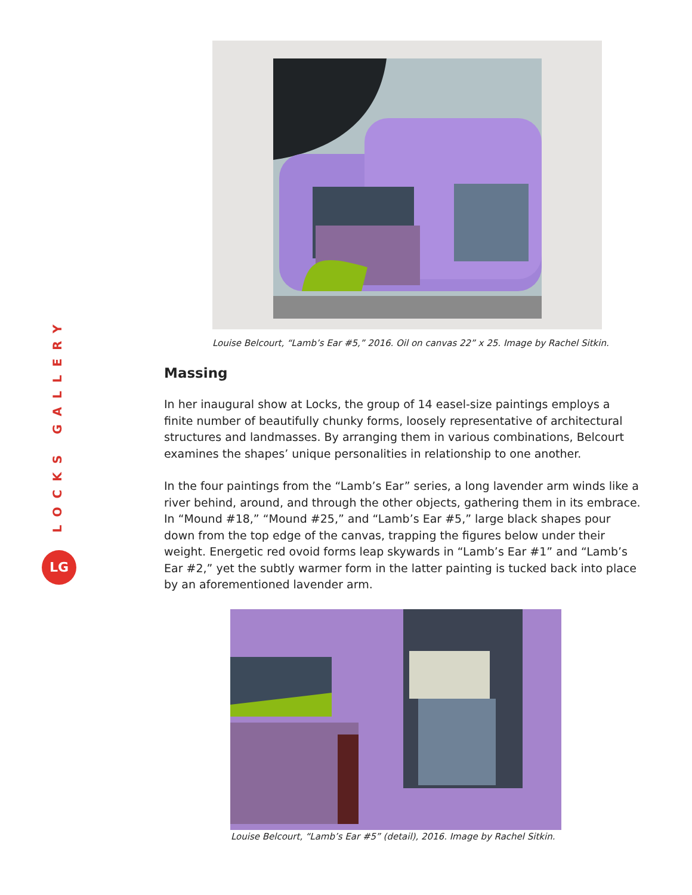LOCKS GALLERY
LG
Louise Belcourt, “Lamb’s Ear #5,” 2016. Oil on canvas 22” x 25. Image by Rachel Sitkin.
Massing
In her inaugural show at Locks, the group of 14 easel-size paintings employs a finite number of beautifully chunky forms, loosely representative of architectural structures and landmasses. By arranging them in various combinations, Belcourt examines the shapes’ unique personalities in relationship to one another.
In the four paintings from the “Lamb’s Ear” series, a long lavender arm winds like a river behind, around, and through the other objects, gathering them in its embrace. In “Mound #18,” “Mound #25,” and “Lamb’s Ear #5,” large black shapes pour down from the top edge of the canvas, trapping the figures below under their weight. Energetic red ovoid forms leap skywards in “Lamb’s Ear #1” and “Lamb’s Ear #2,” yet the subtly warmer form in the latter painting is tucked back into place by an aforementioned lavender arm.
Louise Belcourt, “Lamb’s Ear #5” (detail), 2016. Image by Rachel Sitkin.